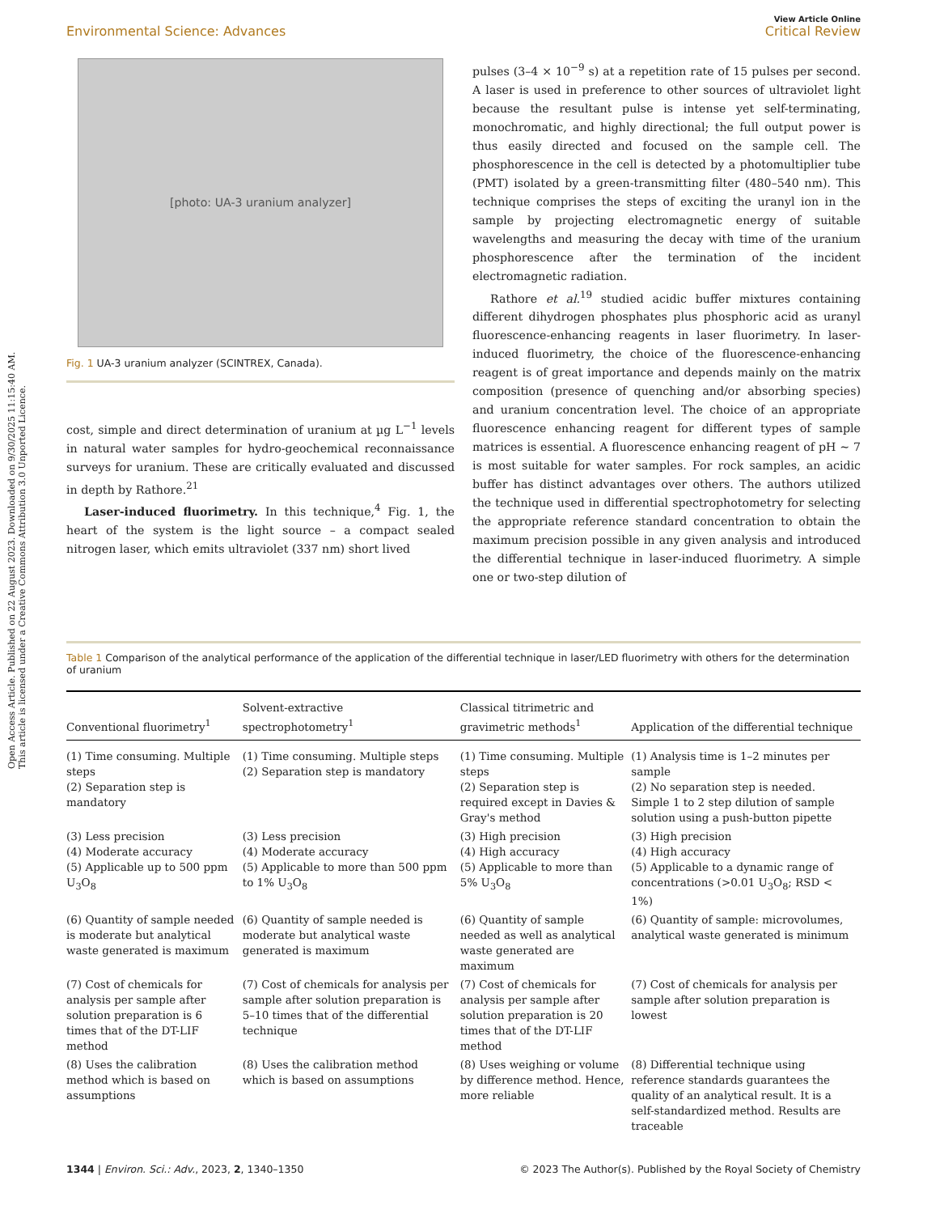Open Access Article. Published on 22 August 2023. Downloaded on 9/30/2025 11:15:40 AM.
This article is licensed under a Creative Commons Attribution 3.0 Unported Licence.
View Article Online
Environmental Science: Advances Critical Review
[photo: UA-3 uranium analyzer]
Fig. 1 UA-3 uranium analyzer (SCINTREX, Canada).
cost, simple and direct determination of uranium at µg L<sup>−1</sup> levels in natural water samples for hydro-geochemical reconnaissance surveys for uranium. These are critically evaluated and discussed in depth by Rathore.<sup>21</sup>
Laser-induced fluorimetry. In this technique,<sup>4</sup> Fig. 1, the heart of the system is the light source – a compact sealed nitrogen laser, which emits ultraviolet (337 nm) short lived
pulses (3–4 × 10<sup>−9</sup> s) at a repetition rate of 15 pulses per second. A laser is used in preference to other sources of ultraviolet light because the resultant pulse is intense yet self-terminating, monochromatic, and highly directional; the full output power is thus easily directed and focused on the sample cell. The phosphorescence in the cell is detected by a photomultiplier tube (PMT) isolated by a green-transmitting filter (480–540 nm). This technique comprises the steps of exciting the uranyl ion in the sample by projecting electromagnetic energy of suitable wavelengths and measuring the decay with time of the uranium phosphorescence after the termination of the incident electromagnetic radiation.
Rathore et al.<sup>19</sup> studied acidic buffer mixtures containing different dihydrogen phosphates plus phosphoric acid as uranyl fluorescence-enhancing reagents in laser fluorimetry. In laser-induced fluorimetry, the choice of the fluorescence-enhancing reagent is of great importance and depends mainly on the matrix composition (presence of quenching and/or absorbing species) and uranium concentration level. The choice of an appropriate fluorescence enhancing reagent for different types of sample matrices is essential. A fluorescence enhancing reagent of pH ∼ 7 is most suitable for water samples. For rock samples, an acidic buffer has distinct advantages over others. The authors utilized the technique used in differential spectrophotometry for selecting the appropriate reference standard concentration to obtain the maximum precision possible in any given analysis and introduced the differential technique in laser-induced fluorimetry. A simple one or two-step dilution of
Table 1 Comparison of the analytical performance of the application of the differential technique in laser/LED fluorimetry with others for the determination of uranium
| Conventional fluorimetry<sup>1</sup> | Solvent-extractive spectrophotometry<sup>1</sup> | Classical titrimetric and gravimetric methods<sup>1</sup> | Application of the differential technique |
| --- | --- | --- | --- |
| (1) Time consuming. Multiple steps (2) Separation step is mandatory | (1) Time consuming. Multiple steps (2) Separation step is mandatory | (1) Time consuming. Multiple steps (2) Separation step is required except in Davies & Gray's method | (1) Analysis time is 1–2 minutes per sample (2) No separation step is needed. Simple 1 to 2 step dilution of sample solution using a push-button pipette |
| (3) Less precision (4) Moderate accuracy (5) Applicable up to 500 ppm U<sub>3</sub>O<sub>8</sub> | (3) Less precision (4) Moderate accuracy (5) Applicable to more than 500 ppm to 1% U<sub>3</sub>O<sub>8</sub> | (3) High precision (4) High accuracy (5) Applicable to more than 5% U<sub>3</sub>O<sub>8</sub> | (3) High precision (4) High accuracy (5) Applicable to a dynamic range of concentrations (>0.01 U<sub>3</sub>O<sub>8</sub>; RSD < 1%) |
| (6) Quantity of sample needed is moderate but analytical waste generated is maximum | (6) Quantity of sample needed is moderate but analytical waste generated is maximum | (6) Quantity of sample needed as well as analytical waste generated are maximum | (6) Quantity of sample: microvolumes, analytical waste generated is minimum |
| (7) Cost of chemicals for analysis per sample after solution preparation is 6 times that of the DT-LIF method | (7) Cost of chemicals for analysis per sample after solution preparation is 5–10 times that of the differential technique | (7) Cost of chemicals for analysis per sample after solution preparation is 20 times that of the DT-LIF method | (7) Cost of chemicals for analysis per sample after solution preparation is lowest |
| (8) Uses the calibration method which is based on assumptions | (8) Uses the calibration method which is based on assumptions | (8) Uses weighing or volume by difference method. Hence, more reliable | (8) Differential technique using reference standards guarantees the quality of an analytical result. It is a self-standardized method. Results are traceable |
1344 | Environ. Sci.: Adv., 2023, 2, 1340–1350 © 2023 The Author(s). Published by the Royal Society of Chemistry